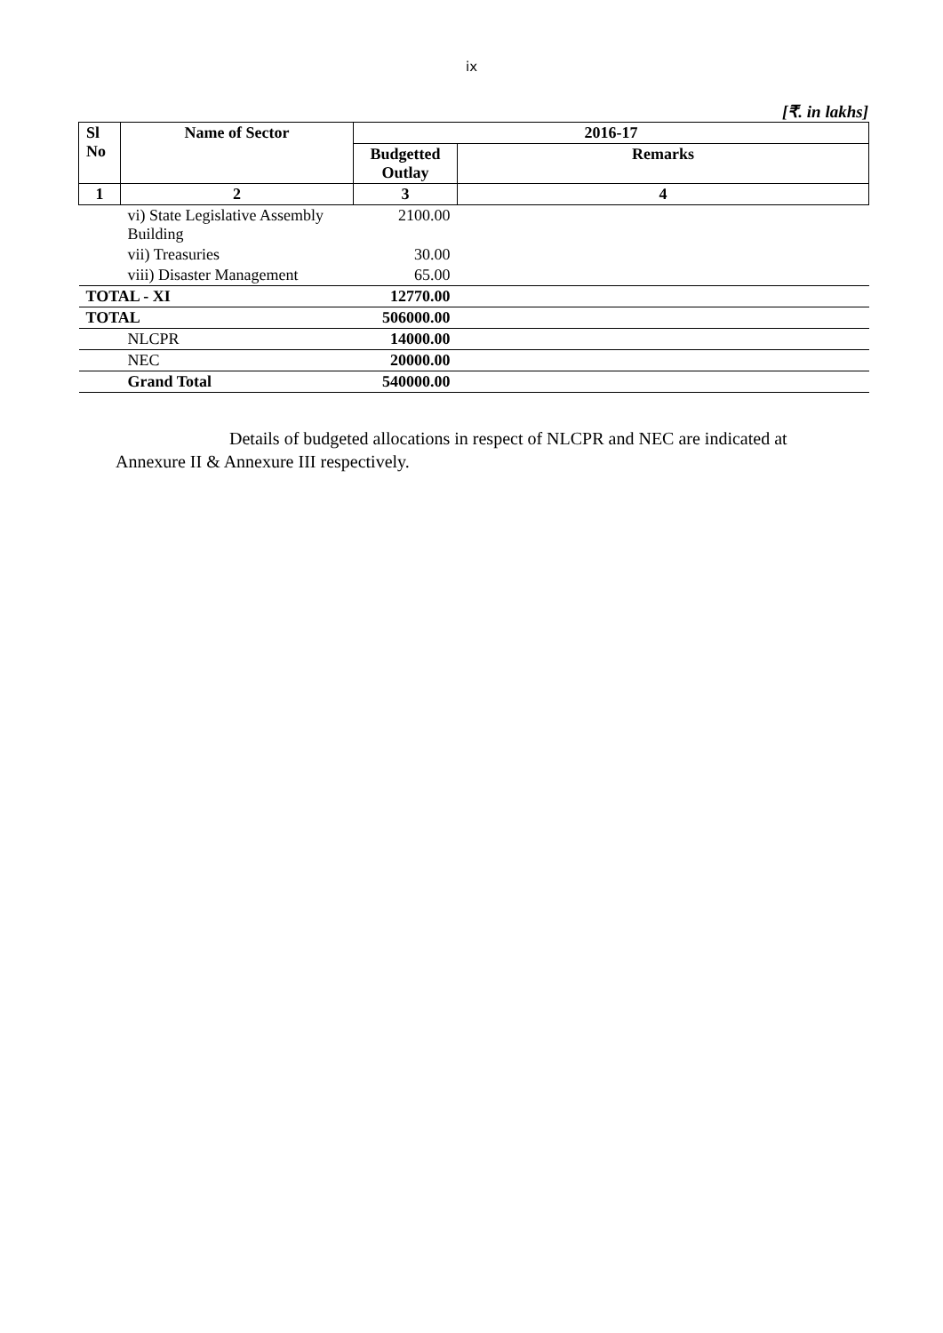ix
[₹. in lakhs]
| Sl No | Name of Sector | 2016-17 | |
| --- | --- | --- | --- |
| | | Budgetted Outlay | Remarks |
| 1 | 2 | 3 | 4 |
| | vi) State Legislative Assembly Building | 2100.00 | |
| | vii) Treasuries | 30.00 | |
| | viii) Disaster Management | 65.00 | |
| TOTAL - XI | | 12770.00 | |
| TOTAL | | 506000.00 | |
| | NLCPR | 14000.00 | |
| | NEC | 20000.00 | |
| | Grand Total | 540000.00 | |
Details of budgeted allocations in respect of NLCPR and NEC are indicated at Annexure II & Annexure III respectively.